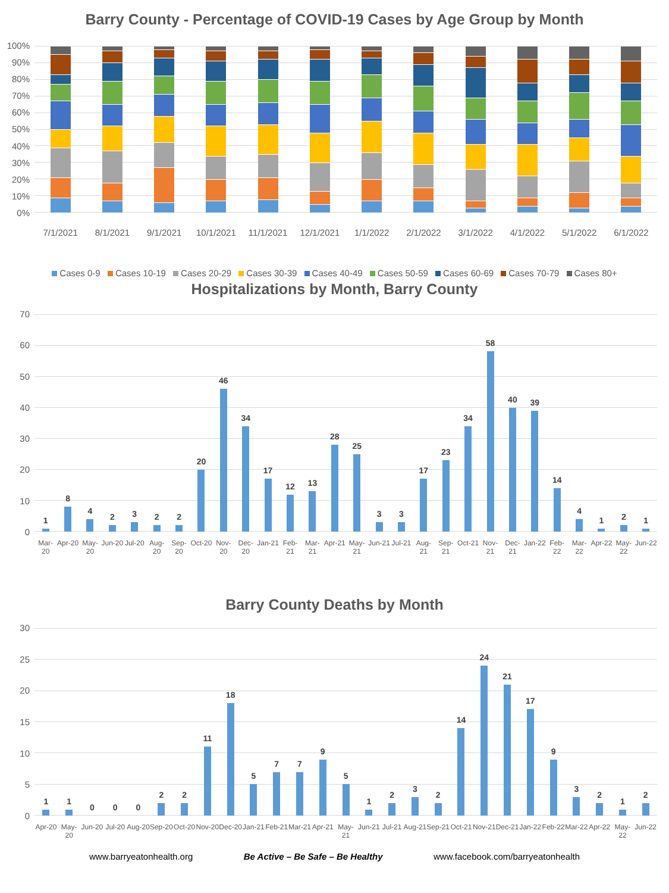Barry County - Percentage of COVID-19 Cases by Age Group by Month
100%
90%
80%
70%
60%
50%
40%
30%
20%
10%
0%
7/1/2021 8/1/2021 9/1/2021 10/1/2021 11/1/2021 12/1/2021 1/1/2022 2/1/2022 3/1/2022 4/1/2022 5/1/2022 6/1/2022
Cases 0-9 Cases 10-19 Cases 20-29 Cases 30-39 Cases 40-49 Cases 50-59 Cases 60-69 Cases 70-79 Cases 80+
Hospitalizations by Month, Barry County
70
60
50
40
30
20
10
0
1 8 4 2 3 2 2 20 46 34 17 12 13 28 25 3 3 17 23 34 58 40 39 14 4 1 2 1
Mar-20 Apr-20 May-20 Jun-20 Jul-20 Aug-20 Sep-20 Oct-20 Nov-20 Dec-20 Jan-21 Feb-21 Mar-21 Apr-21 May-21 Jun-21 Jul-21 Aug-21 Sep-21 Oct-21 Nov-21 Dec-21 Jan-22 Feb-22 Mar-22 Apr-22 May-22 Jun-22
Barry County Deaths by Month
30
25
20
15
10
5
0
1 1 0 0 0 2 2 11 18 5 7 7 9 5 1 2 3 2 14 24 21 17 9 3 2 1 2
Apr-20 May-20 Jun-20 Jul-20 Aug-20 Sep-20 Oct-20 Nov-20 Dec-20 Jan-21 Feb-21 Mar-21 Apr-21 May-21 Jun-21 Jul-21 Aug-21 Sep-21 Oct-21 Nov-21 Dec-21 Jan-22 Feb-22 Mar-22 Apr-22 May-22 Jun-22
www.barryeatonhealth.org Be Active – Be Safe – Be Healthy www.facebook.com/barryeatonhealth